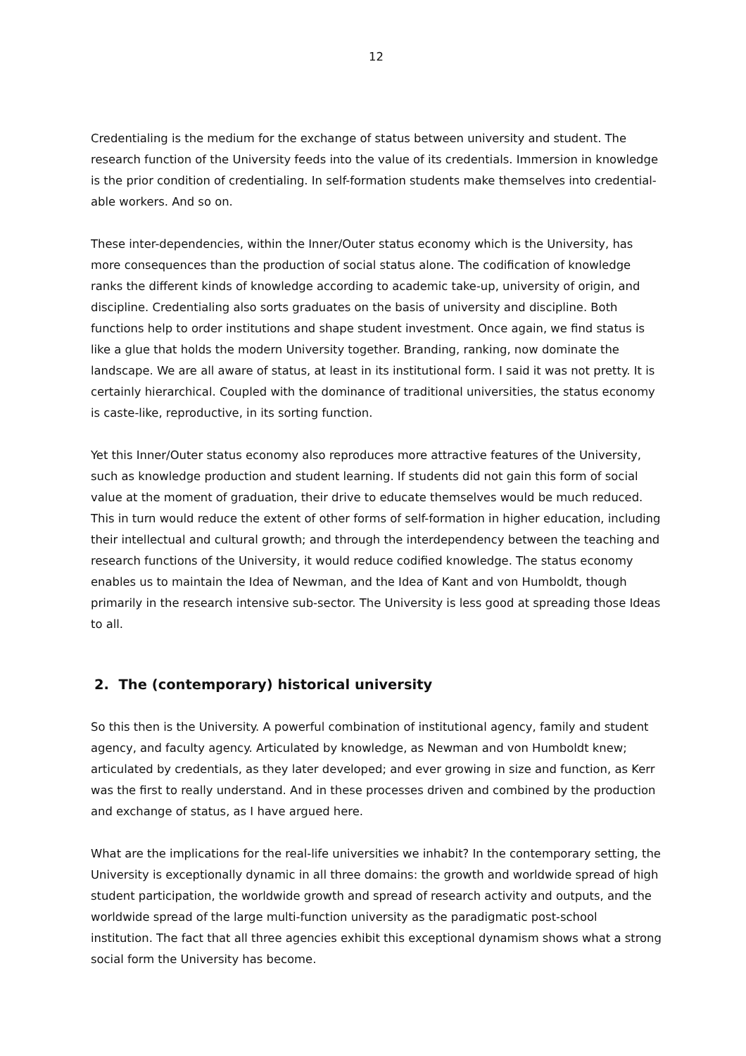12
Credentialing is the medium for the exchange of status between university and student. The research function of the University feeds into the value of its credentials. Immersion in knowledge is the prior condition of credentialing. In self-formation students make themselves into credential-able workers. And so on.
These inter-dependencies, within the Inner/Outer status economy which is the University, has more consequences than the production of social status alone. The codification of knowledge ranks the different kinds of knowledge according to academic take-up, university of origin, and discipline. Credentialing also sorts graduates on the basis of university and discipline. Both functions help to order institutions and shape student investment. Once again, we find status is like a glue that holds the modern University together. Branding, ranking, now dominate the landscape. We are all aware of status, at least in its institutional form. I said it was not pretty. It is certainly hierarchical. Coupled with the dominance of traditional universities, the status economy is caste-like, reproductive, in its sorting function.
Yet this Inner/Outer status economy also reproduces more attractive features of the University, such as knowledge production and student learning. If students did not gain this form of social value at the moment of graduation, their drive to educate themselves would be much reduced. This in turn would reduce the extent of other forms of self-formation in higher education, including their intellectual and cultural growth; and through the interdependency between the teaching and research functions of the University, it would reduce codified knowledge. The status economy enables us to maintain the Idea of Newman, and the Idea of Kant and von Humboldt, though primarily in the research intensive sub-sector. The University is less good at spreading those Ideas to all.
2. The (contemporary) historical university
So this then is the University. A powerful combination of institutional agency, family and student agency, and faculty agency. Articulated by knowledge, as Newman and von Humboldt knew; articulated by credentials, as they later developed; and ever growing in size and function, as Kerr was the first to really understand. And in these processes driven and combined by the production and exchange of status, as I have argued here.
What are the implications for the real-life universities we inhabit? In the contemporary setting, the University is exceptionally dynamic in all three domains: the growth and worldwide spread of high student participation, the worldwide growth and spread of research activity and outputs, and the worldwide spread of the large multi-function university as the paradigmatic post-school institution. The fact that all three agencies exhibit this exceptional dynamism shows what a strong social form the University has become.